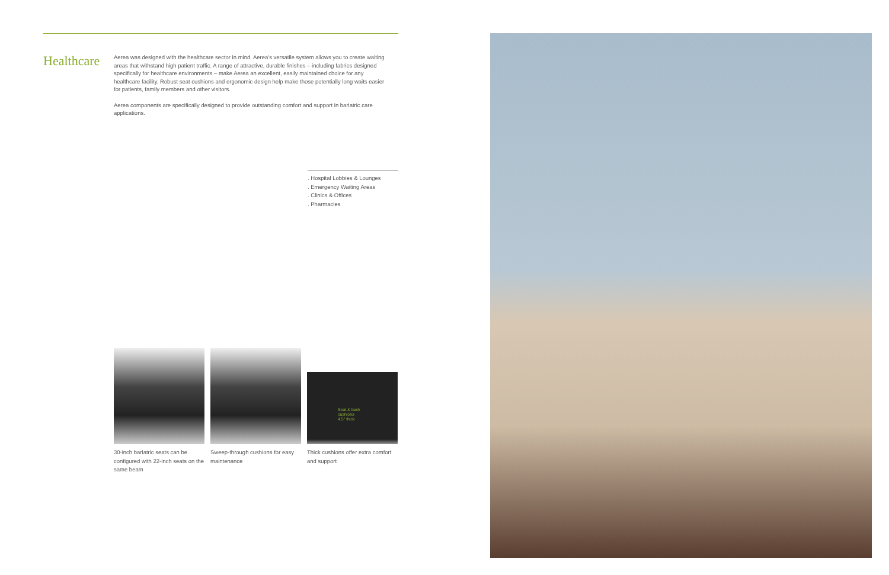Healthcare
Aerea was designed with the healthcare sector in mind. Aerea's versatile system allows you to create waiting areas that withstand high patient traffic. A range of attractive, durable finishes – including fabrics designed specifically for healthcare environments – make Aerea an excellent, easily maintained choice for any healthcare facility. Robust seat cushions and ergonomic design help make those potentially long waits easier for patients, family members and other visitors.
Aerea components are specifically designed to provide outstanding comfort and support in bariatric care applications.
. Hospital Lobbies & Lounges
. Emergency Waiting Areas
. Clinics & Offices
. Pharmacies
Seat & back
cushions
4.5" thick
30-inch bariatric seats can be configured with 22-inch seats on the same beam
Sweep-through cushions for easy maintenance
Thick cushions offer extra comfort and support